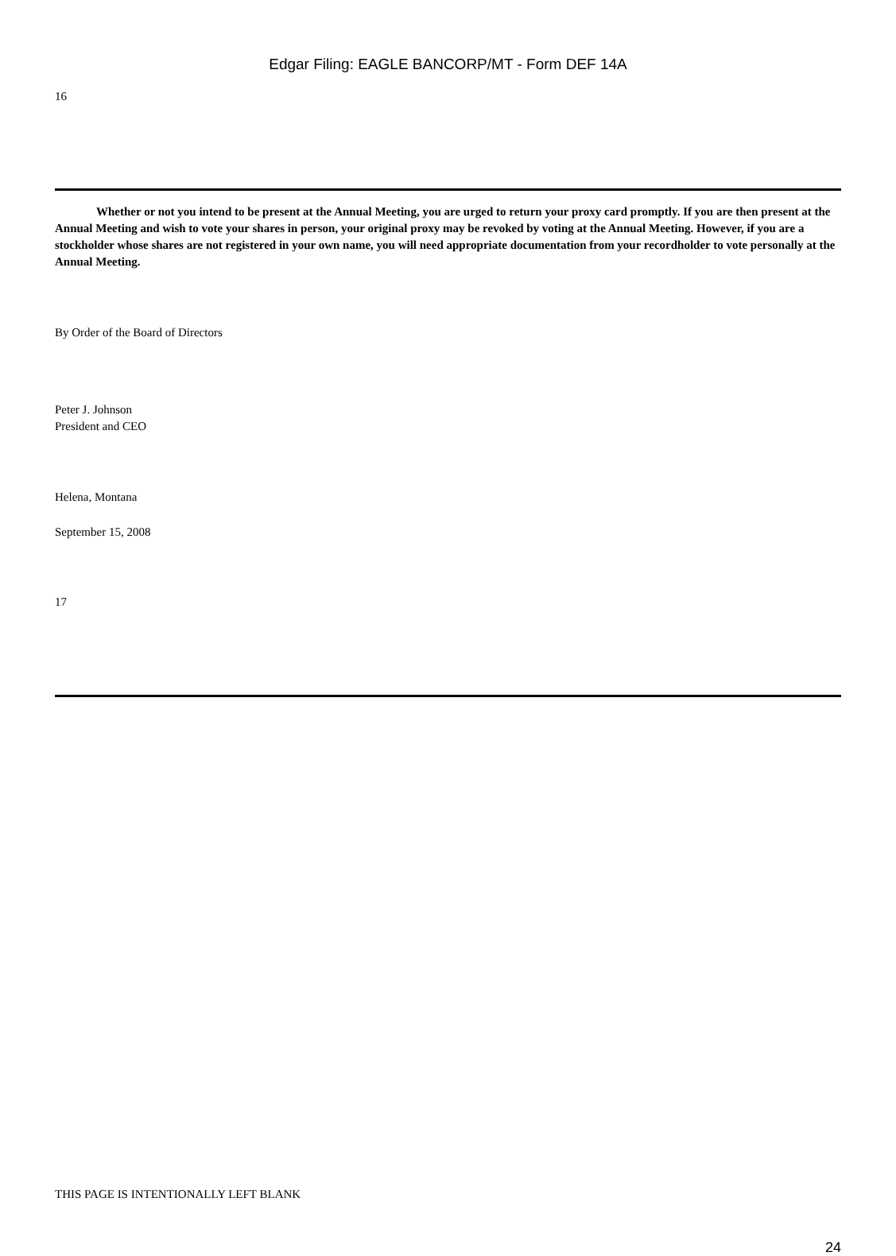Edgar Filing: EAGLE BANCORP/MT - Form DEF 14A
16
Whether or not you intend to be present at the Annual Meeting, you are urged to return your proxy card promptly. If you are then present at the Annual Meeting and wish to vote your shares in person, your original proxy may be revoked by voting at the Annual Meeting. However, if you are a stockholder whose shares are not registered in your own name, you will need appropriate documentation from your recordholder to vote personally at the Annual Meeting.
By Order of the Board of Directors
Peter J. Johnson
President and CEO
Helena, Montana
September 15, 2008
17
THIS PAGE IS INTENTIONALLY LEFT BLANK
24